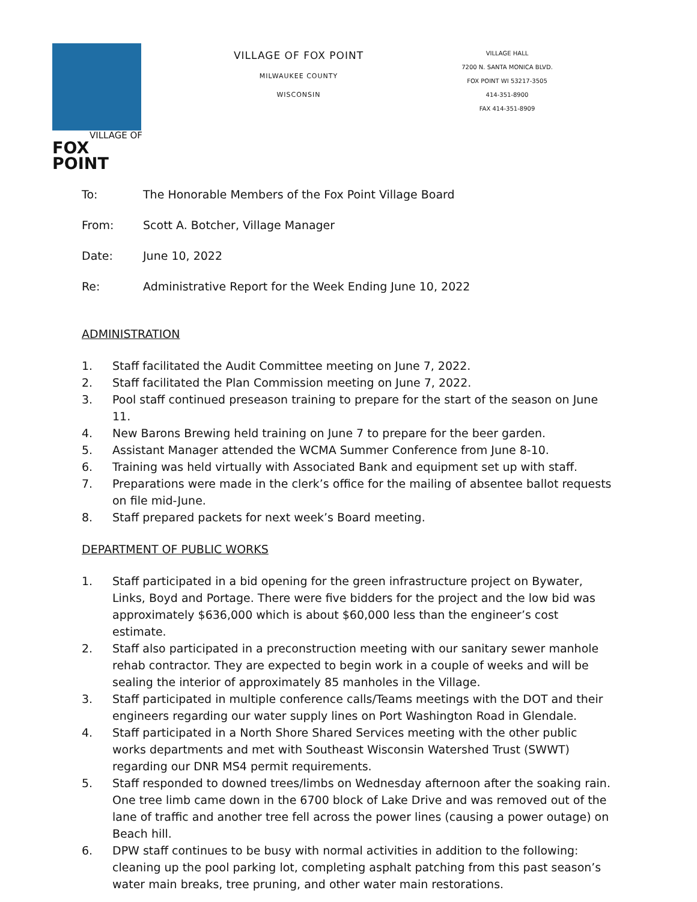VILLAGE OF
FOX POINT
VILLAGE OF FOX POINT
MILWAUKEE COUNTY
WISCONSIN
VILLAGE HALL
7200 N. SANTA MONICA BLVD.
FOX POINT WI 53217-3505
414-351-8900
FAX 414-351-8909
To: The Honorable Members of the Fox Point Village Board
From: Scott A. Botcher, Village Manager
Date: June 10, 2022
Re: Administrative Report for the Week Ending June 10, 2022
ADMINISTRATION
1. Staff facilitated the Audit Committee meeting on June 7, 2022.
2. Staff facilitated the Plan Commission meeting on June 7, 2022.
3. Pool staff continued preseason training to prepare for the start of the season on June 11.
4. New Barons Brewing held training on June 7 to prepare for the beer garden.
5. Assistant Manager attended the WCMA Summer Conference from June 8-10.
6. Training was held virtually with Associated Bank and equipment set up with staff.
7. Preparations were made in the clerk’s office for the mailing of absentee ballot requests on file mid-June.
8. Staff prepared packets for next week’s Board meeting.
DEPARTMENT OF PUBLIC WORKS
1. Staff participated in a bid opening for the green infrastructure project on Bywater, Links, Boyd and Portage. There were five bidders for the project and the low bid was approximately $636,000 which is about $60,000 less than the engineer’s cost estimate.
2. Staff also participated in a preconstruction meeting with our sanitary sewer manhole rehab contractor. They are expected to begin work in a couple of weeks and will be sealing the interior of approximately 85 manholes in the Village.
3. Staff participated in multiple conference calls/Teams meetings with the DOT and their engineers regarding our water supply lines on Port Washington Road in Glendale.
4. Staff participated in a North Shore Shared Services meeting with the other public works departments and met with Southeast Wisconsin Watershed Trust (SWWT) regarding our DNR MS4 permit requirements.
5. Staff responded to downed trees/limbs on Wednesday afternoon after the soaking rain. One tree limb came down in the 6700 block of Lake Drive and was removed out of the lane of traffic and another tree fell across the power lines (causing a power outage) on Beach hill.
6. DPW staff continues to be busy with normal activities in addition to the following: cleaning up the pool parking lot, completing asphalt patching from this past season’s water main breaks, tree pruning, and other water main restorations.